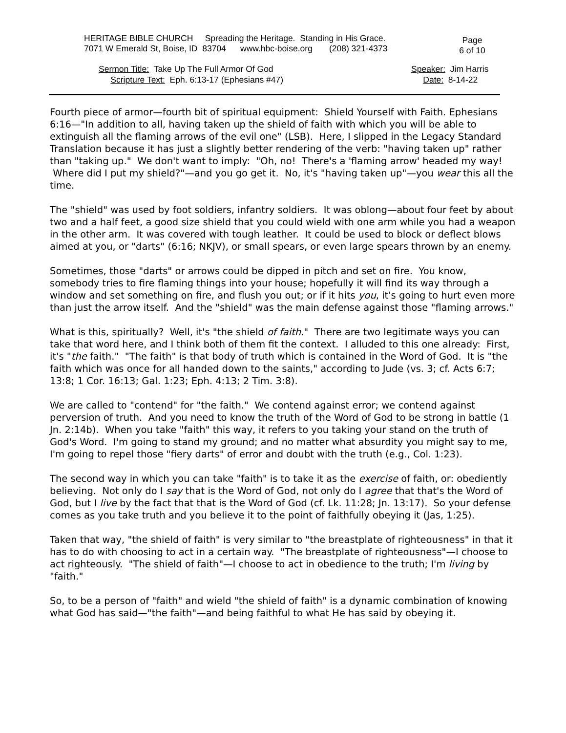HERITAGE BIBLE CHURCH Spreading the Heritage. Standing in His Grace.
7071 W Emerald St, Boise, ID 83704 www.hbc-boise.org (208) 321-4373
Page
6 of 10
Sermon Title: Take Up The Full Armor Of God
Scripture Text: Eph. 6:13-17 (Ephesians #47)
Speaker: Jim Harris
Date: 8-14-22
Fourth piece of armor—fourth bit of spiritual equipment: Shield Yourself with Faith. Ephesians 6:16—"In addition to all, having taken up the shield of faith with which you will be able to extinguish all the flaming arrows of the evil one" (LSB). Here, I slipped in the Legacy Standard Translation because it has just a slightly better rendering of the verb: "having taken up" rather than "taking up." We don't want to imply: "Oh, no! There's a 'flaming arrow' headed my way! Where did I put my shield?"—and you go get it. No, it's "having taken up"—you wear this all the time.
The "shield" was used by foot soldiers, infantry soldiers. It was oblong—about four feet by about two and a half feet, a good size shield that you could wield with one arm while you had a weapon in the other arm. It was covered with tough leather. It could be used to block or deflect blows aimed at you, or "darts" (6:16; NKJV), or small spears, or even large spears thrown by an enemy.
Sometimes, those "darts" or arrows could be dipped in pitch and set on fire. You know, somebody tries to fire flaming things into your house; hopefully it will find its way through a window and set something on fire, and flush you out; or if it hits you, it's going to hurt even more than just the arrow itself. And the "shield" was the main defense against those "flaming arrows."
What is this, spiritually? Well, it's "the shield of faith." There are two legitimate ways you can take that word here, and I think both of them fit the context. I alluded to this one already: First, it's "the faith." "The faith" is that body of truth which is contained in the Word of God. It is "the faith which was once for all handed down to the saints," according to Jude (vs. 3; cf. Acts 6:7; 13:8; 1 Cor. 16:13; Gal. 1:23; Eph. 4:13; 2 Tim. 3:8).
We are called to "contend" for "the faith." We contend against error; we contend against perversion of truth. And you need to know the truth of the Word of God to be strong in battle (1 Jn. 2:14b). When you take "faith" this way, it refers to you taking your stand on the truth of God's Word. I'm going to stand my ground; and no matter what absurdity you might say to me, I'm going to repel those "fiery darts" of error and doubt with the truth (e.g., Col. 1:23).
The second way in which you can take "faith" is to take it as the exercise of faith, or: obediently believing. Not only do I say that is the Word of God, not only do I agree that that's the Word of God, but I live by the fact that that is the Word of God (cf. Lk. 11:28; Jn. 13:17). So your defense comes as you take truth and you believe it to the point of faithfully obeying it (Jas, 1:25).
Taken that way, "the shield of faith" is very similar to "the breastplate of righteousness" in that it has to do with choosing to act in a certain way. "The breastplate of righteousness"—I choose to act righteously. "The shield of faith"—I choose to act in obedience to the truth; I'm living by "faith."
So, to be a person of "faith" and wield "the shield of faith" is a dynamic combination of knowing what God has said—"the faith"—and being faithful to what He has said by obeying it.